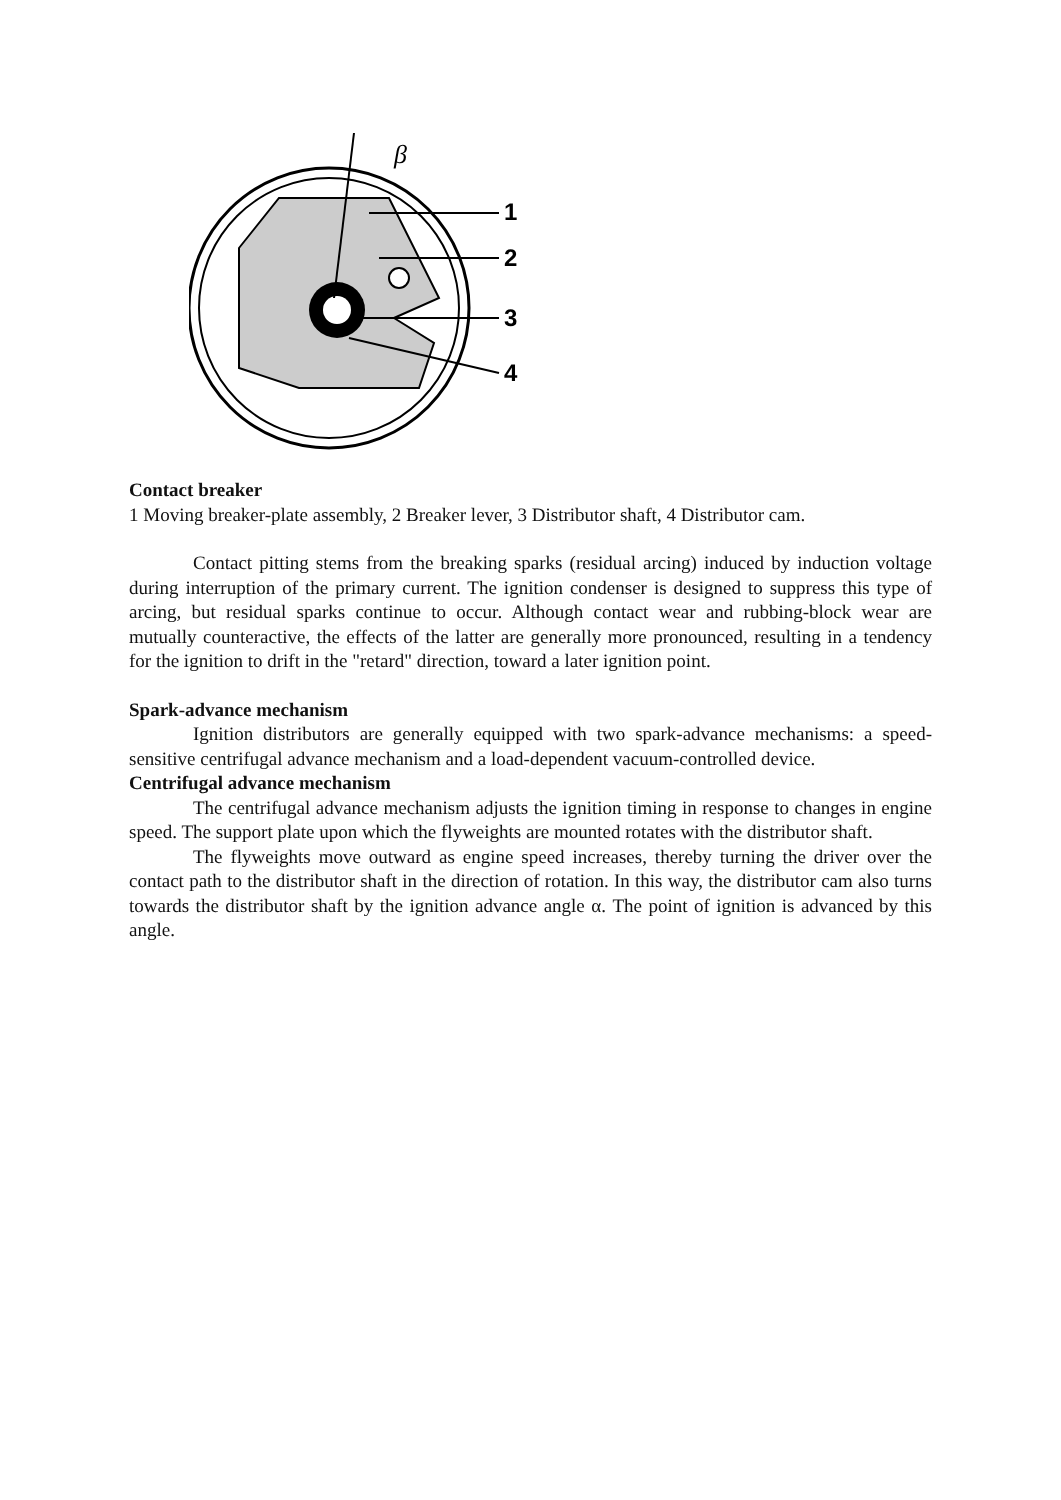1
2
3
4
β
Contact breaker
1 Moving breaker-plate assembly, 2 Breaker lever, 3 Distributor shaft, 4 Distributor cam.
Contact pitting stems from the breaking sparks (residual arcing) induced by induction voltage during interruption of the primary current. The ignition condenser is designed to suppress this type of arcing, but residual sparks continue to occur. Although contact wear and rubbing-block wear are mutually counteractive, the effects of the latter are generally more pronounced, resulting in a tendency for the ignition to drift in the "retard" direction, toward a later ignition point.
Spark-advance mechanism
Ignition distributors are generally equipped with two spark-advance mechanisms: a speed-sensitive centrifugal advance mechanism and a load-dependent vacuum-controlled device.
Centrifugal advance mechanism
The centrifugal advance mechanism adjusts the ignition timing in response to changes in engine speed. The support plate upon which the flyweights are mounted rotates with the distributor shaft.
The flyweights move outward as engine speed increases, thereby turning the driver over the contact path to the distributor shaft in the direction of rotation. In this way, the distributor cam also turns towards the distributor shaft by the ignition advance angle α. The point of ignition is advanced by this angle.